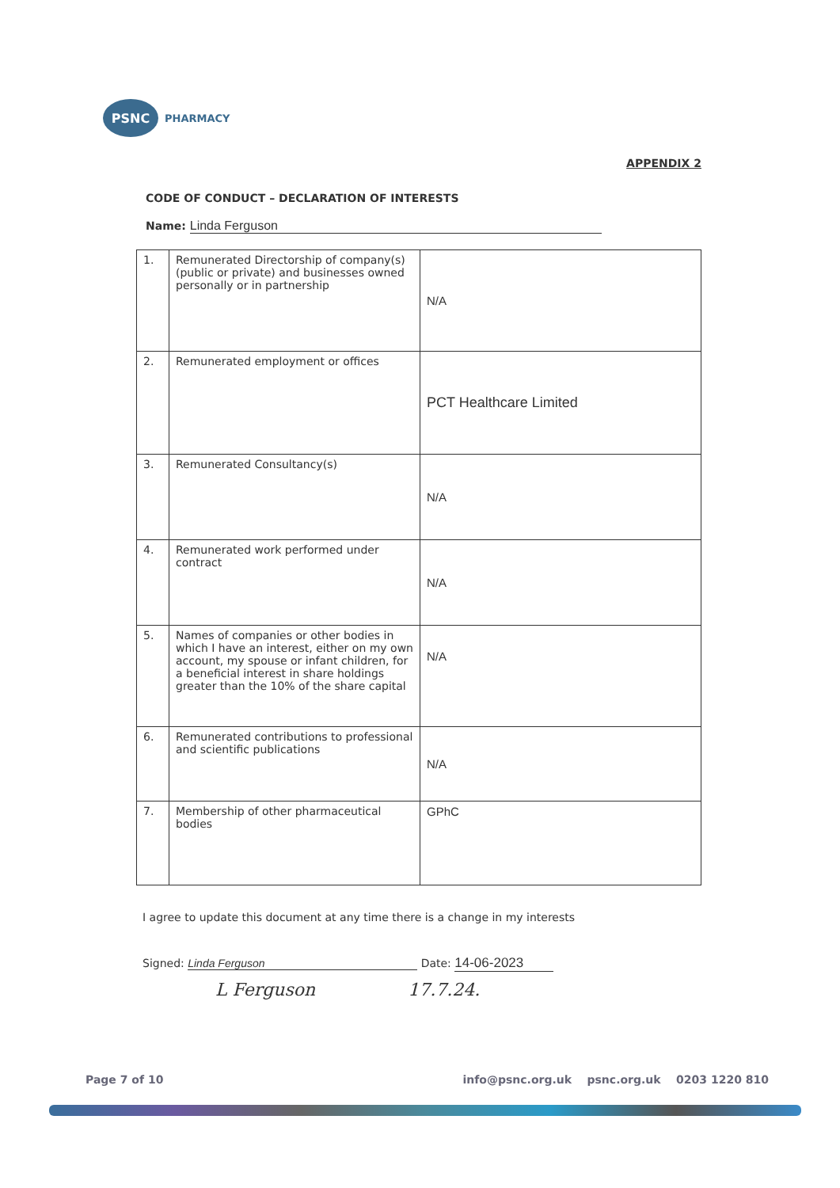PSNC
PHARMACY
APPENDIX 2
CODE OF CONDUCT – DECLARATION OF INTERESTS
Name: Linda Ferguson
| 1. | Remunerated Directorship of company(s) (public or private) and businesses owned personally or in partnership | N/A |
| 2. | Remunerated employment or offices | PCT Healthcare Limited |
| 3. | Remunerated Consultancy(s) | N/A |
| 4. | Remunerated work performed under contract | N/A |
| 5. | Names of companies or other bodies in which I have an interest, either on my own account, my spouse or infant children, for a beneficial interest in share holdings greater than the 10% of the share capital | N/A |
| 6. | Remunerated contributions to professional and scientific publications | N/A |
| 7. | Membership of other pharmaceutical bodies | GPhC |
I agree to update this document at any time there is a change in my interests
Signed: Linda Ferguson Date: 14-06-2023
L Ferguson 17.7.24.
Page 7 of 10 info@psnc.org.uk psnc.org.uk 0203 1220 810